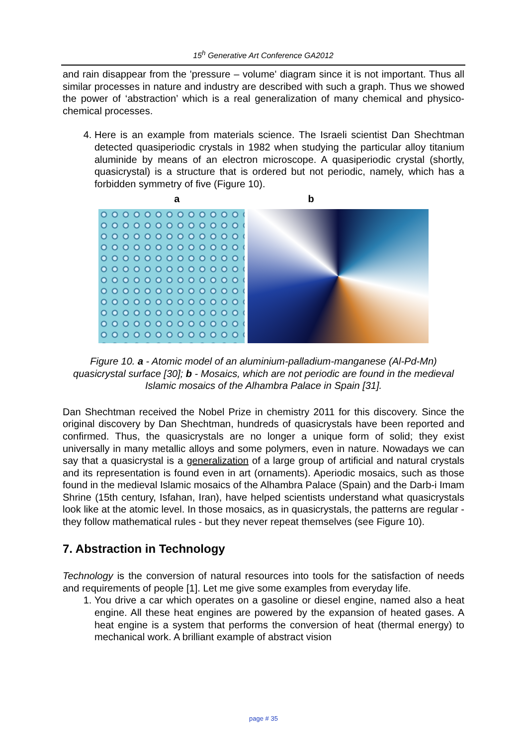15<sup>h</sup> Generative Art Conference GA2012
and rain disappear from the 'pressure – volume' diagram since it is not important. Thus all similar processes in nature and industry are described with such a graph. Thus we showed the power of ‘abstraction’ which is a real generalization of many chemical and physico-chemical processes.
4. Here is an example from materials science. The Israeli scientist Dan Shechtman detected quasiperiodic crystals in 1982 when studying the particular alloy titanium aluminide by means of an electron microscope. A quasiperiodic crystal (shortly, quasicrystal) is a structure that is ordered but not periodic, namely, which has a forbidden symmetry of five (Figure 10).
a b
Figure 10. a - Atomic model of an aluminium-palladium-manganese (Al-Pd-Mn) quasicrystal surface [30]; b - Mosaics, which are not periodic are found in the medieval Islamic mosaics of the Alhambra Palace in Spain [31].
Dan Shechtman received the Nobel Prize in chemistry 2011 for this discovery. Since the original discovery by Dan Shechtman, hundreds of quasicrystals have been reported and confirmed. Thus, the quasicrystals are no longer a unique form of solid; they exist universally in many metallic alloys and some polymers, even in nature. Nowadays we can say that a quasicrystal is a generalization of a large group of artificial and natural crystals and its representation is found even in art (ornaments). Aperiodic mosaics, such as those found in the medieval Islamic mosaics of the Alhambra Palace (Spain) and the Darb-i Imam Shrine (15th century, Isfahan, Iran), have helped scientists understand what quasicrystals look like at the atomic level. In those mosaics, as in quasicrystals, the patterns are regular - they follow mathematical rules - but they never repeat themselves (see Figure 10).
7. Abstraction in Technology
Technology is the conversion of natural resources into tools for the satisfaction of needs and requirements of people [1]. Let me give some examples from everyday life.
1. You drive a car which operates on a gasoline or diesel engine, named also a heat engine. All these heat engines are powered by the expansion of heated gases. A heat engine is a system that performs the conversion of heat (thermal energy) to mechanical work. A brilliant example of abstract vision
page # 35